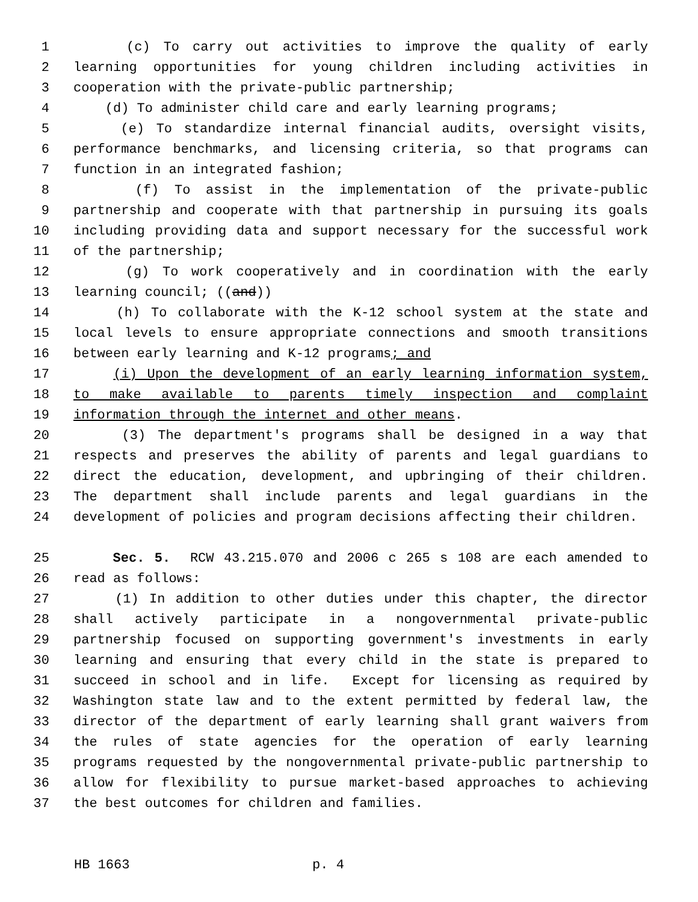1 (c) To carry out activities to improve the quality of early
2 learning opportunities for young children including activities in
3 cooperation with the private-public partnership;
4 (d) To administer child care and early learning programs;
5 (e) To standardize internal financial audits, oversight visits,
6 performance benchmarks, and licensing criteria, so that programs can
7 function in an integrated fashion;
8 (f) To assist in the implementation of the private-public
9 partnership and cooperate with that partnership in pursuing its goals
10 including providing data and support necessary for the successful work
11 of the partnership;
12 (g) To work cooperatively and in coordination with the early
13 learning council; ((and))
14 (h) To collaborate with the K-12 school system at the state and
15 local levels to ensure appropriate connections and smooth transitions
16 between early learning and K-12 programs; and
17 (i) Upon the development of an early learning information system,
18 to make available to parents timely inspection and complaint
19 information through the internet and other means.
20 (3) The department's programs shall be designed in a way that
21 respects and preserves the ability of parents and legal guardians to
22 direct the education, development, and upbringing of their children.
23 The department shall include parents and legal guardians in the
24 development of policies and program decisions affecting their children.
25 Sec. 5. RCW 43.215.070 and 2006 c 265 s 108 are each amended to
26 read as follows:
27 (1) In addition to other duties under this chapter, the director
28 shall actively participate in a nongovernmental private-public
29 partnership focused on supporting government's investments in early
30 learning and ensuring that every child in the state is prepared to
31 succeed in school and in life. Except for licensing as required by
32 Washington state law and to the extent permitted by federal law, the
33 director of the department of early learning shall grant waivers from
34 the rules of state agencies for the operation of early learning
35 programs requested by the nongovernmental private-public partnership to
36 allow for flexibility to pursue market-based approaches to achieving
37 the best outcomes for children and families.
HB 1663 p. 4